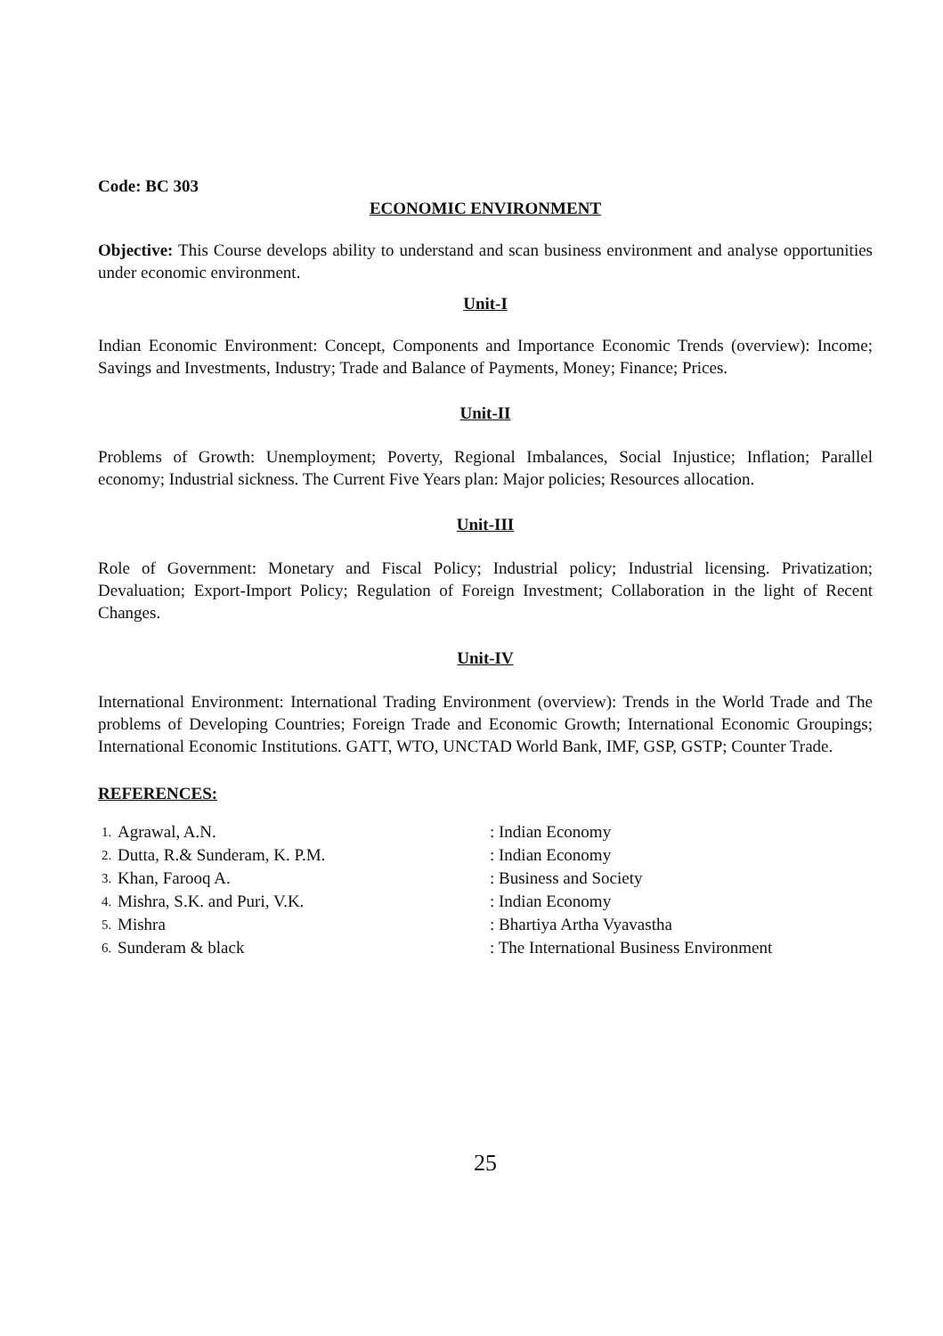Code: BC 303
ECONOMIC ENVIRONMENT
Objective: This Course develops ability to understand and scan business environment and analyse opportunities under economic environment.
Unit-I
Indian Economic Environment: Concept, Components and Importance Economic Trends (overview): Income; Savings and Investments, Industry; Trade and Balance of Payments, Money; Finance; Prices.
Unit-II
Problems of Growth: Unemployment; Poverty, Regional Imbalances, Social Injustice; Inflation; Parallel economy; Industrial sickness. The Current Five Years plan: Major policies; Resources allocation.
Unit-III
Role of Government: Monetary and Fiscal Policy; Industrial policy; Industrial licensing. Privatization; Devaluation; Export-Import Policy; Regulation of Foreign Investment; Collaboration in the light of Recent Changes.
Unit-IV
International Environment: International Trading Environment (overview): Trends in the World Trade and The problems of Developing Countries; Foreign Trade and Economic Growth; International Economic Groupings; International Economic Institutions. GATT, WTO, UNCTAD World Bank, IMF, GSP, GSTP; Counter Trade.
REFERENCES:
| 1. | Agrawal, A.N. | : Indian Economy |
| 2. | Dutta, R.& Sunderam, K. P.M. | : Indian Economy |
| 3. | Khan, Farooq A. | : Business and Society |
| 4. | Mishra, S.K. and Puri, V.K. | : Indian Economy |
| 5. | Mishra | : Bhartiya Artha Vyavastha |
| 6. | Sunderam & black | : The International Business Environment |
25